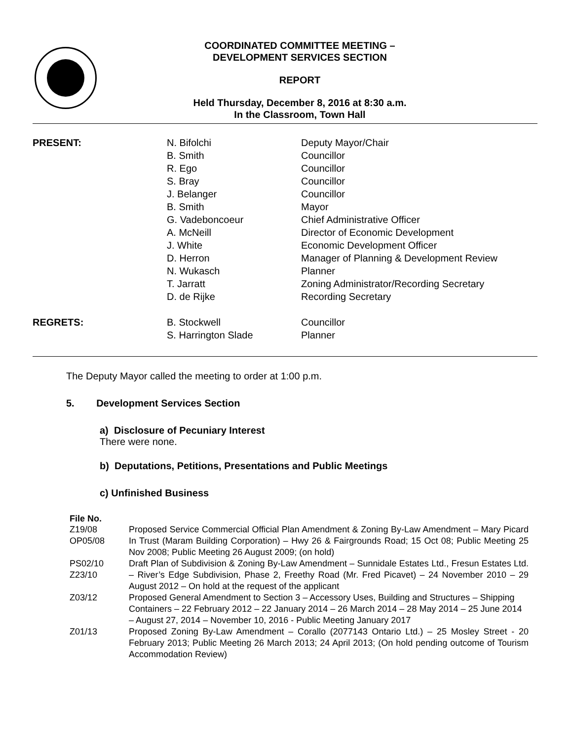COORDINATED COMMITTEE MEETING –
DEVELOPMENT SERVICES SECTION
REPORT
Held Thursday, December 8, 2016 at 8:30 a.m.
In the Classroom, Town Hall
| PRESENT: | N. Bifolchi | Deputy Mayor/Chair |
| | B. Smith | Councillor |
| | R. Ego | Councillor |
| | S. Bray | Councillor |
| | J. Belanger | Councillor |
| | B. Smith | Mayor |
| | G. Vadeboncoeur | Chief Administrative Officer |
| | A. McNeill | Director of Economic Development |
| | J. White | Economic Development Officer |
| | D. Herron | Manager of Planning & Development Review |
| | N. Wukasch | Planner |
| | T. Jarratt | Zoning Administrator/Recording Secretary |
| | D. de Rijke | Recording Secretary |
| REGRETS: | B. Stockwell | Councillor |
| | S. Harrington Slade | Planner |
The Deputy Mayor called the meeting to order at 1:00 p.m.
5. Development Services Section
a) Disclosure of Pecuniary Interest
There were none.
b) Deputations, Petitions, Presentations and Public Meetings
c) Unfinished Business
File No.
| Z19/08 OP05/08 | Proposed Service Commercial Official Plan Amendment & Zoning By-Law Amendment – Mary Picard In Trust (Maram Building Corporation) – Hwy 26 & Fairgrounds Road; 15 Oct 08; Public Meeting 25 Nov 2008; Public Meeting 26 August 2009; (on hold) |
| PS02/10 Z23/10 | Draft Plan of Subdivision & Zoning By-Law Amendment – Sunnidale Estates Ltd., Fresun Estates Ltd. – River’s Edge Subdivision, Phase 2, Freethy Road (Mr. Fred Picavet) – 24 November 2010 – 29 August 2012 – On hold at the request of the applicant |
| Z03/12 | Proposed General Amendment to Section 3 – Accessory Uses, Building and Structures – Shipping Containers – 22 February 2012 – 22 January 2014 – 26 March 2014 – 28 May 2014 – 25 June 2014 – August 27, 2014 – November 10, 2016 - Public Meeting January 2017 |
| Z01/13 | Proposed Zoning By-Law Amendment – Corallo (2077143 Ontario Ltd.) – 25 Mosley Street - 20 February 2013; Public Meeting 26 March 2013; 24 April 2013; (On hold pending outcome of Tourism Accommodation Review) |